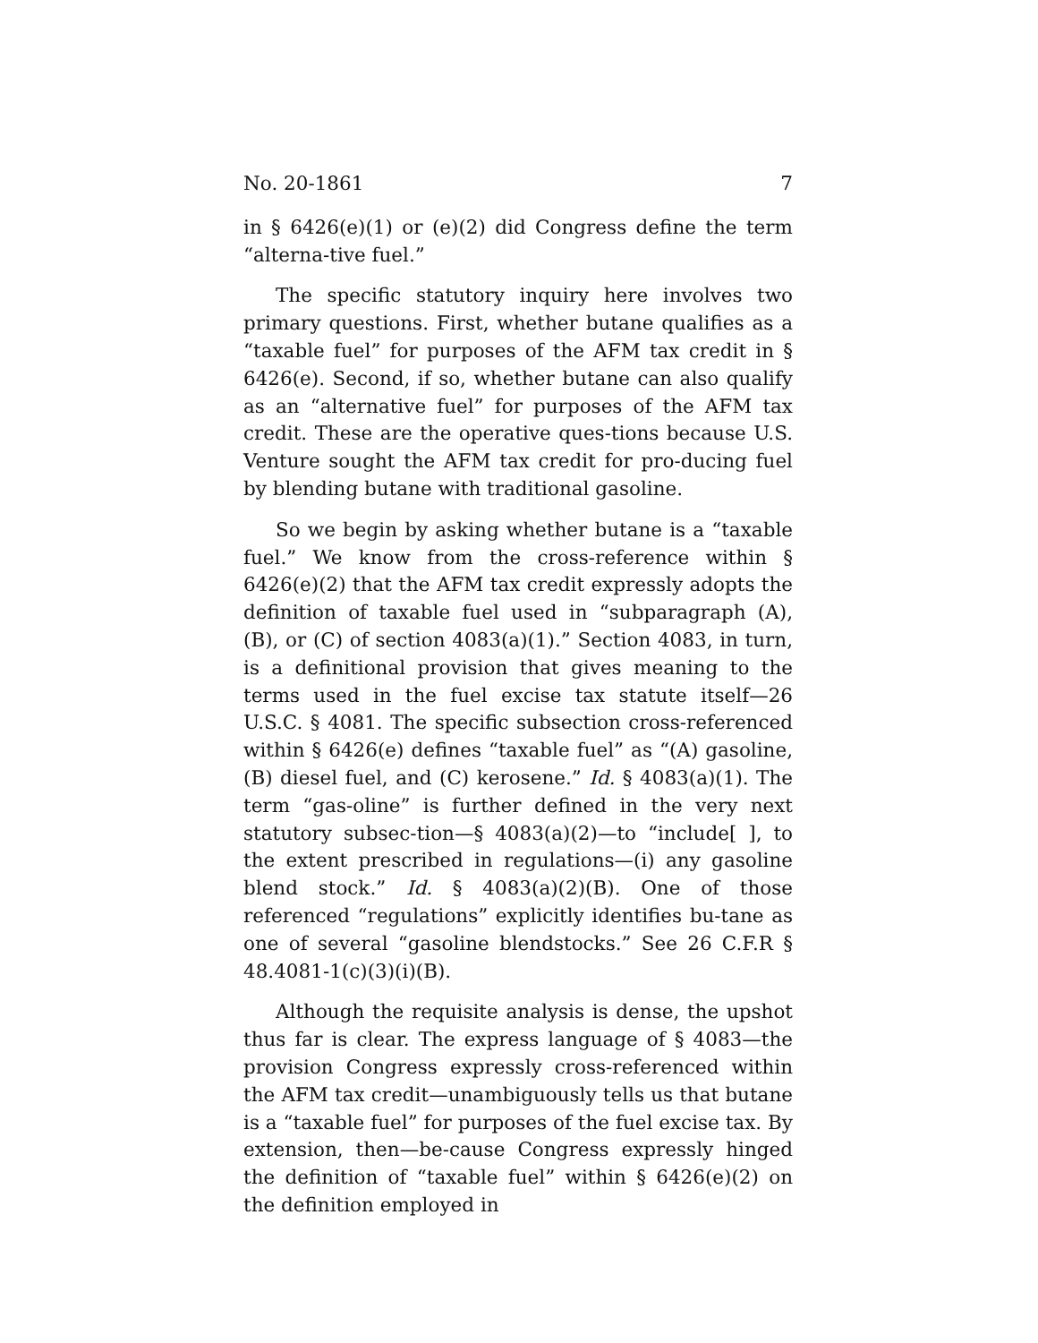No. 20-1861 7
in § 6426(e)(1) or (e)(2) did Congress define the term “alterna-tive fuel.”
The specific statutory inquiry here involves two primary questions. First, whether butane qualifies as a “taxable fuel” for purposes of the AFM tax credit in § 6426(e). Second, if so, whether butane can also qualify as an “alternative fuel” for purposes of the AFM tax credit. These are the operative ques-tions because U.S. Venture sought the AFM tax credit for pro-ducing fuel by blending butane with traditional gasoline.
So we begin by asking whether butane is a “taxable fuel.” We know from the cross-reference within § 6426(e)(2) that the AFM tax credit expressly adopts the definition of taxable fuel used in “subparagraph (A), (B), or (C) of section 4083(a)(1).” Section 4083, in turn, is a definitional provision that gives meaning to the terms used in the fuel excise tax statute itself—26 U.S.C. § 4081. The specific subsection cross-referenced within § 6426(e) defines “taxable fuel” as “(A) gasoline, (B) diesel fuel, and (C) kerosene.” Id. § 4083(a)(1). The term “gas-oline” is further defined in the very next statutory subsec-tion—§ 4083(a)(2)—to “include[ ], to the extent prescribed in regulations—(i) any gasoline blend stock.” Id. § 4083(a)(2)(B). One of those referenced “regulations” explicitly identifies bu-tane as one of several “gasoline blendstocks.” See 26 C.F.R § 48.4081-1(c)(3)(i)(B).
Although the requisite analysis is dense, the upshot thus far is clear. The express language of § 4083—the provision Congress expressly cross-referenced within the AFM tax credit—unambiguously tells us that butane is a “taxable fuel” for purposes of the fuel excise tax. By extension, then—be-cause Congress expressly hinged the definition of “taxable fuel” within § 6426(e)(2) on the definition employed in